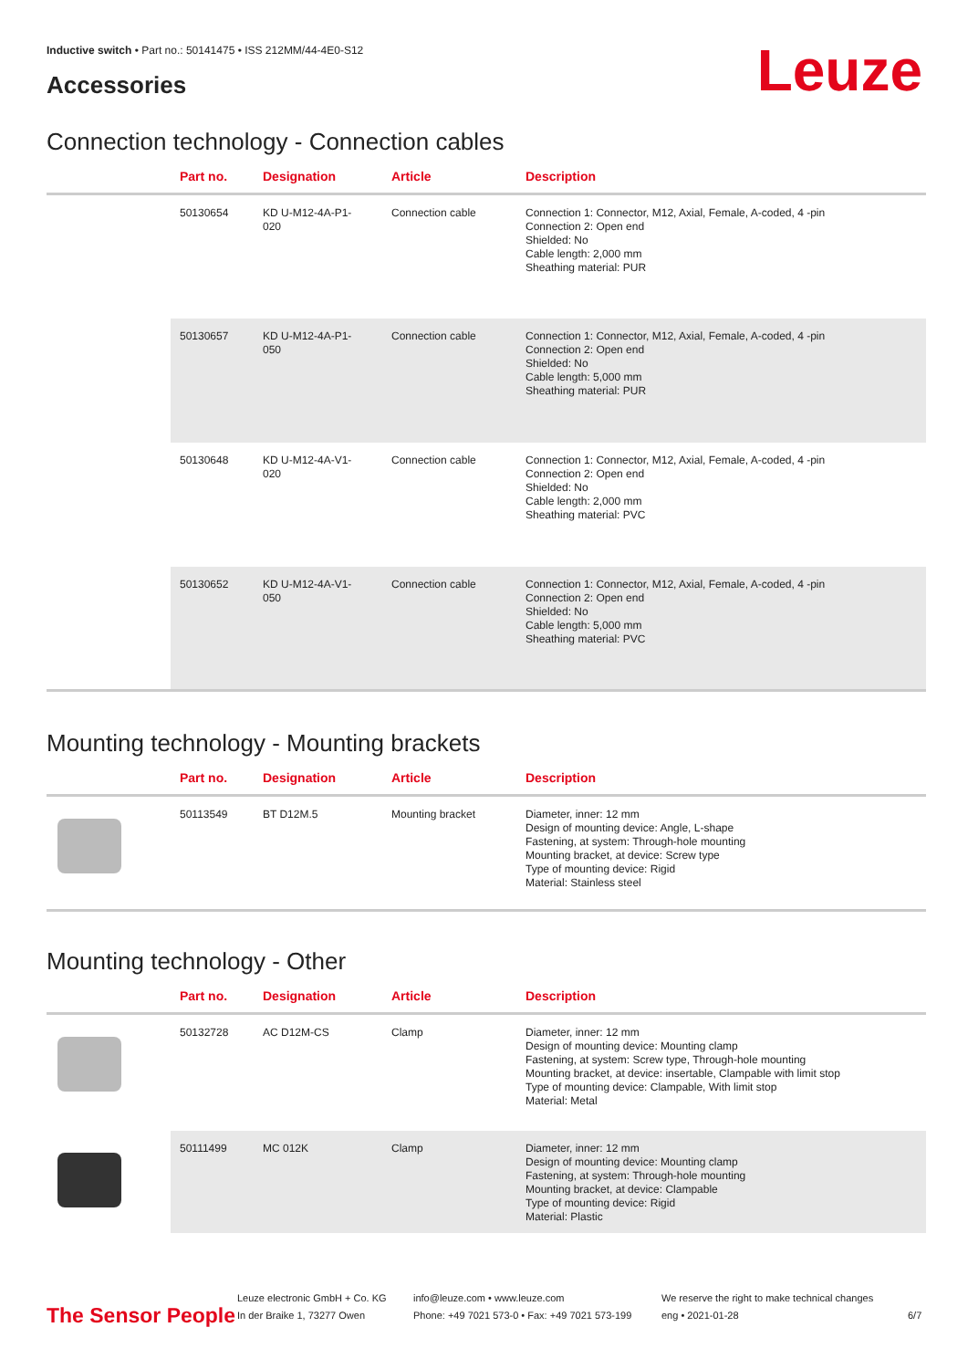Inductive switch • Part no.: 50141475 • ISS 212MM/44-4E0-S12
Accessories Leuze
Connection technology - Connection cables
| | Part no. | Designation | Article | Description |
| --- | --- | --- | --- | --- |
| | 50130654 | KD U-M12-4A-P1- 020 | Connection cable | Connection 1: Connector, M12, Axial, Female, A-coded, 4 -pin Connection 2: Open end Shielded: No Cable length: 2,000 mm Sheathing material: PUR |
| | 50130657 | KD U-M12-4A-P1- 050 | Connection cable | Connection 1: Connector, M12, Axial, Female, A-coded, 4 -pin Connection 2: Open end Shielded: No Cable length: 5,000 mm Sheathing material: PUR |
| | 50130648 | KD U-M12-4A-V1- 020 | Connection cable | Connection 1: Connector, M12, Axial, Female, A-coded, 4 -pin Connection 2: Open end Shielded: No Cable length: 2,000 mm Sheathing material: PVC |
| | 50130652 | KD U-M12-4A-V1- 050 | Connection cable | Connection 1: Connector, M12, Axial, Female, A-coded, 4 -pin Connection 2: Open end Shielded: No Cable length: 5,000 mm Sheathing material: PVC |
Mounting technology - Mounting brackets
| | Part no. | Designation | Article | Description |
| --- | --- | --- | --- | --- |
| | 50113549 | BT D12M.5 | Mounting bracket | Diameter, inner: 12 mm Design of mounting device: Angle, L-shape Fastening, at system: Through-hole mounting Mounting bracket, at device: Screw type Type of mounting device: Rigid Material: Stainless steel |
Mounting technology - Other
| | Part no. | Designation | Article | Description |
| --- | --- | --- | --- | --- |
| | 50132728 | AC D12M-CS | Clamp | Diameter, inner: 12 mm Design of mounting device: Mounting clamp Fastening, at system: Screw type, Through-hole mounting Mounting bracket, at device: insertable, Clampable with limit stop Type of mounting device: Clampable, With limit stop Material: Metal |
| | 50111499 | MC 012K | Clamp | Diameter, inner: 12 mm Design of mounting device: Mounting clamp Fastening, at system: Through-hole mounting Mounting bracket, at device: Clampable Type of mounting device: Rigid Material: Plastic |
The Sensor People
Leuze electronic GmbH + Co. KG
In der Braike 1, 73277 Owen
info@leuze.com • www.leuze.com
Phone: +49 7021 573-0 • Fax: +49 7021 573-199
We reserve the right to make technical changes
eng • 2021-01-28
6/7